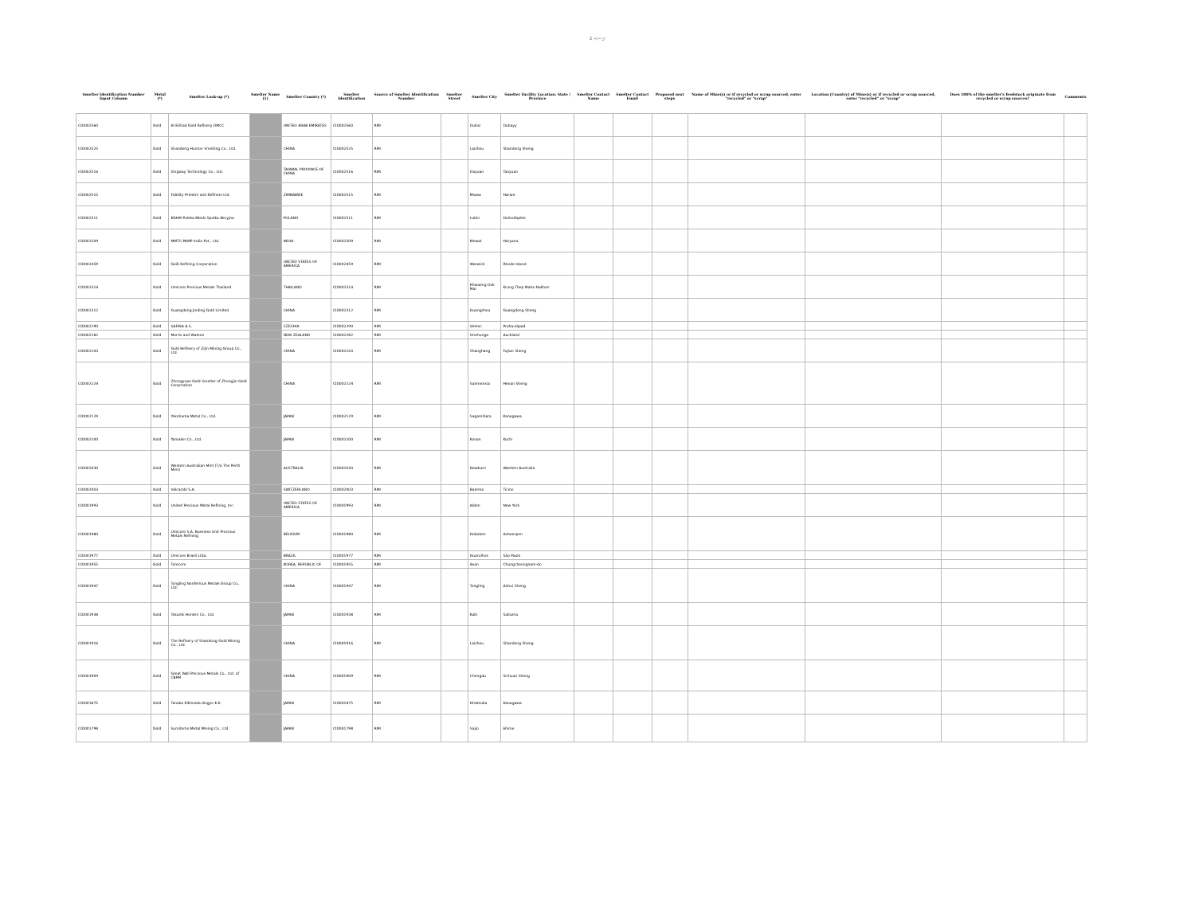2 ページ
| Smelter Identification Number Input Column | Metal (*) | Smelter Look-up (*) | Smelter Name (1) | Smelter Country (*) | Smelter Identification | Source of Smelter Identification Number | Smelter Street | Smelter City | Smelter Facility Location: State / Province | Smelter Contact Name | Smelter Contact Email | Proposed next steps | Name of Mine(s) or if recycled or scrap sourced, enter "recycled" or "scrap" | Location (Country) of Mine(s) or if recycled or scrap sourced, enter "recycled" or "scrap" | Does 100% of the smelter's feedstock originate from recycled or scrap sources? | Comments |
| --- | --- | --- | --- | --- | --- | --- | --- | --- | --- | --- | --- | --- | --- | --- | --- | --- |
| CID002560 | Gold | Al Etihad Gold Refinery DMCC | | UNITED ARAB EMIRATES | CID002560 | RMI | | Dubai | Dubayy | | | | | | | |
| CID002525 | Gold | Shandong Humon Smelting Co., Ltd. | | CHINA | CID002525 | RMI | | Laizhou | Shandong Sheng | | | | | | | |
| CID002516 | Gold | Singway Technology Co., Ltd. | | TAIWAN, PROVINCE OF CHINA | CID002516 | RMI | | Dayuan | Taoyuan | | | | | | | |
| CID002515 | Gold | Fidelity Printers and Refiners Ltd. | | ZIMBABWE | CID002515 | RMI | | Msasa | Harare | | | | | | | |
| CID002511 | Gold | KGHM Polska Miedz Spolka Akcyjna | | POLAND | CID002511 | RMI | | Lubin | Dolnośląskie | | | | | | | |
| CID002509 | Gold | MMTC-PAMP India Pvt., Ltd. | | INDIA | CID002509 | RMI | | Mewat | Haryana | | | | | | | |
| CID002459 | Gold | Geib Refining Corporation | | UNITED STATES OF AMERICA | CID002459 | RMI | | Warwick | Rhode Island | | | | | | | |
| CID002314 | Gold | Umicore Precious Metals Thailand | | THAILAND | CID002314 | RMI | | Khwaeng Dok Mai | Krung Thep Maha Nakhon | | | | | | | |
| CID002312 | Gold | Guangdong Jinding Gold Limited | | CHINA | CID002312 | RMI | | Guangzhou | Guangdong Sheng | | | | | | | |
| CID002290 | Gold | SAFINA A.S. | | CZECHIA | CID002290 | RMI | | Vestec | Praha-západ | | | | | | | |
| CID002282 | Gold | Morris and Watson | | NEW ZEALAND | CID002282 | RMI | | Onehunga | Auckland | | | | | | | |
| CID002243 | Gold | Gold Refinery of Zijin Mining Group Co., Ltd. | | CHINA | CID002243 | RMI | | Shanghang | Fujian Sheng | | | | | | | |
| CID002224 | Gold | Zhongyuan Gold Smelter of Zhongjin Gold Corporation | | CHINA | CID002224 | RMI | | Sanmenxia | Henan Sheng | | | | | | | |
| CID002129 | Gold | Yokohama Metal Co., Ltd. | | JAPAN | CID002129 | RMI | | Sagamihara | Kanagawa | | | | | | | |
| CID002100 | Gold | Yamakin Co., Ltd. | | JAPAN | CID002100 | RMI | | Konan | Kochi | | | | | | | |
| CID002030 | Gold | Western Australian Mint (T/a The Perth Mint) | | AUSTRALIA | CID002030 | RMI | | Newburn | Western Australia | | | | | | | |
| CID002003 | Gold | Valcambi S.A. | | SWITZERLAND | CID002003 | RMI | | Balerna | Ticino | | | | | | | |
| CID001993 | Gold | United Precious Metal Refining, Inc. | | UNITED STATES OF AMERICA | CID001993 | RMI | | Alden | New York | | | | | | | |
| CID001980 | Gold | Umicore S.A. Business Unit Precious Metals Refining | | BELGIUM | CID001980 | RMI | | Hoboken | Antwerpen | | | | | | | |
| CID001977 | Gold | Umicore Brasil Ltda. | | BRAZIL | CID001977 | RMI | | Guarulhos | São Paulo | | | | | | | |
| CID001955 | Gold | Torecom | | KOREA, REPUBLIC OF | CID001955 | RMI | | Asan | Chungcheongnam-do | | | | | | | |
| CID001947 | Gold | Tongling Nonferrous Metals Group Co., Ltd. | | CHINA | CID001947 | RMI | | Tongling | Anhui Sheng | | | | | | | |
| CID001938 | Gold | Tokuriki Honten Co., Ltd. | | JAPAN | CID001938 | RMI | | Kuki | Saitama | | | | | | | |
| CID001916 | Gold | The Refinery of Shandong Gold Mining Co., Ltd. | | CHINA | CID001916 | RMI | | Laizhou | Shandong Sheng | | | | | | | |
| CID001909 | Gold | Great Wall Precious Metals Co., Ltd. of CBPM | | CHINA | CID001909 | RMI | | Chengdu | Sichuan Sheng | | | | | | | |
| CID001875 | Gold | Tanaka Kikinzoku Kogyo K.K. | | JAPAN | CID001875 | RMI | | Hiratsuka | Kanagawa | | | | | | | |
| CID001798 | Gold | Sumitomo Metal Mining Co., Ltd. | | JAPAN | CID001798 | RMI | | Saijo | Ehime | | | | | | | |